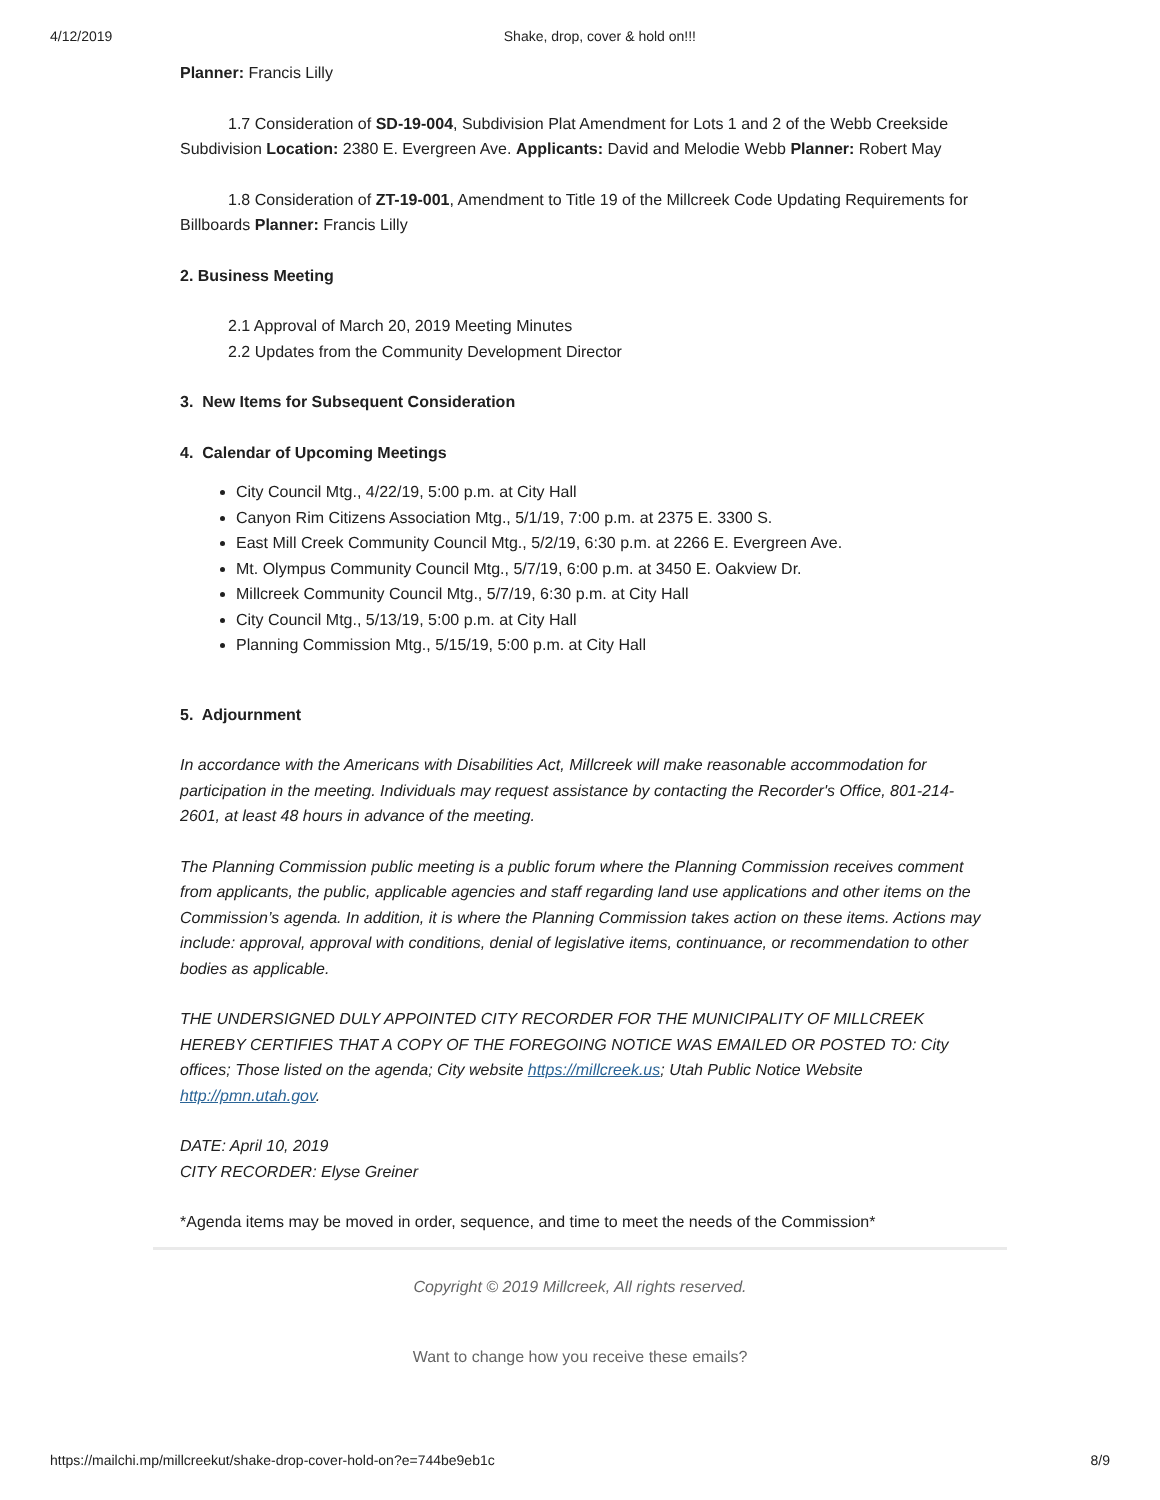4/12/2019 Shake, drop, cover & hold on!!!
Planner: Francis Lilly
1.7 Consideration of SD-19-004, Subdivision Plat Amendment for Lots 1 and 2 of the Webb Creekside Subdivision Location: 2380 E. Evergreen Ave. Applicants: David and Melodie Webb Planner: Robert May
1.8 Consideration of ZT-19-001, Amendment to Title 19 of the Millcreek Code Updating Requirements for Billboards Planner: Francis Lilly
2. Business Meeting
2.1 Approval of March 20, 2019 Meeting Minutes
2.2 Updates from the Community Development Director
3. New Items for Subsequent Consideration
4. Calendar of Upcoming Meetings
City Council Mtg., 4/22/19, 5:00 p.m. at City Hall
Canyon Rim Citizens Association Mtg., 5/1/19, 7:00 p.m. at 2375 E. 3300 S.
East Mill Creek Community Council Mtg., 5/2/19, 6:30 p.m. at 2266 E. Evergreen Ave.
Mt. Olympus Community Council Mtg., 5/7/19, 6:00 p.m. at 3450 E. Oakview Dr.
Millcreek Community Council Mtg., 5/7/19, 6:30 p.m. at City Hall
City Council Mtg., 5/13/19, 5:00 p.m. at City Hall
Planning Commission Mtg., 5/15/19, 5:00 p.m. at City Hall
5. Adjournment
In accordance with the Americans with Disabilities Act, Millcreek will make reasonable accommodation for participation in the meeting. Individuals may request assistance by contacting the Recorder's Office, 801-214-2601, at least 48 hours in advance of the meeting.
The Planning Commission public meeting is a public forum where the Planning Commission receives comment from applicants, the public, applicable agencies and staff regarding land use applications and other items on the Commission’s agenda. In addition, it is where the Planning Commission takes action on these items. Actions may include: approval, approval with conditions, denial of legislative items, continuance, or recommendation to other bodies as applicable.
THE UNDERSIGNED DULY APPOINTED CITY RECORDER FOR THE MUNICIPALITY OF MILLCREEK HEREBY CERTIFIES THAT A COPY OF THE FOREGOING NOTICE WAS EMAILED OR POSTED TO: City offices; Those listed on the agenda; City website https://millcreek.us; Utah Public Notice Website http://pmn.utah.gov.
DATE: April 10, 2019
CITY RECORDER: Elyse Greiner
*Agenda items may be moved in order, sequence, and time to meet the needs of the Commission*
Copyright © 2019 Millcreek, All rights reserved.
Want to change how you receive these emails?
https://mailchi.mp/millcreekut/shake-drop-cover-hold-on?e=744be9eb1c 8/9